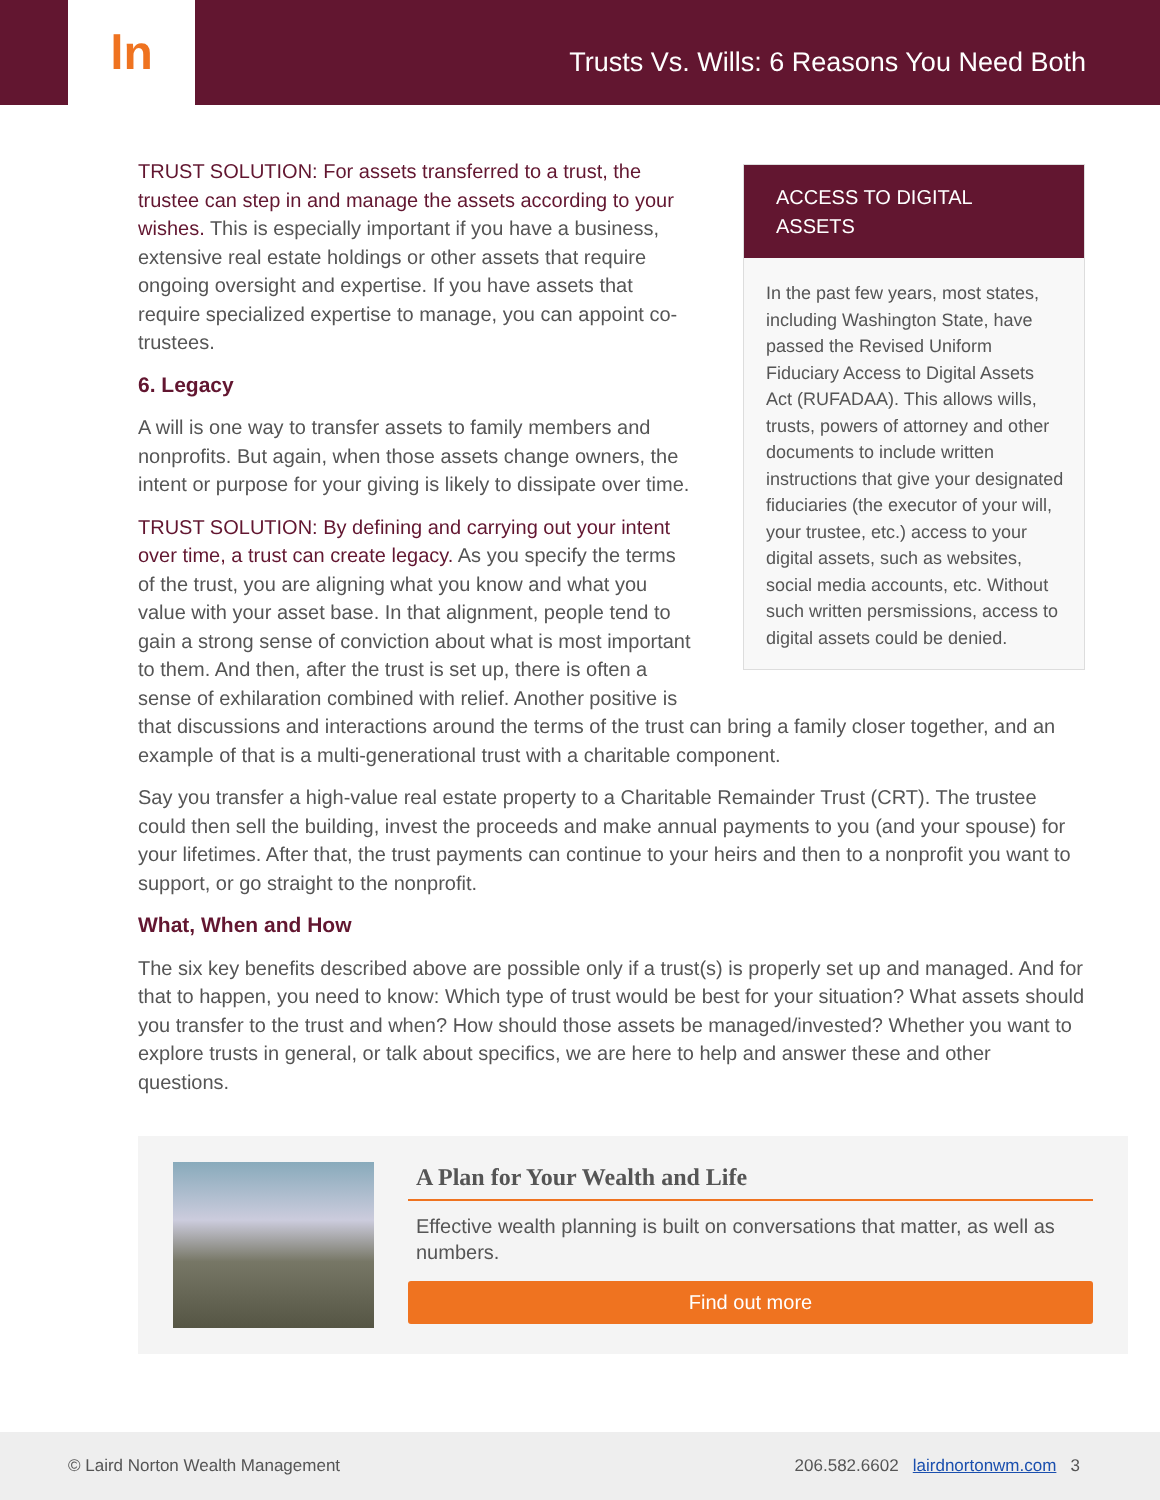ln
Trusts Vs. Wills: 6 Reasons You Need Both
ACCESS TO DIGITAL ASSETS
In the past few years, most states, including Washington State, have passed the Revised Uniform Fiduciary Access to Digital Assets Act (RUFADAA). This allows wills, trusts, powers of attorney and other documents to include written instructions that give your designated fiduciaries (the executor of your will, your trustee, etc.) access to your digital assets, such as websites, social media accounts, etc. Without such written persmissions, access to digital assets could be denied.
TRUST SOLUTION: For assets transferred to a trust, the trustee can step in and manage the assets according to your wishes. This is especially important if you have a business, extensive real estate holdings or other assets that require ongoing oversight and expertise. If you have assets that require specialized expertise to manage, you can appoint co-trustees.
6. Legacy
A will is one way to transfer assets to family members and nonprofits. But again, when those assets change owners, the intent or purpose for your giving is likely to dissipate over time.
TRUST SOLUTION: By defining and carrying out your intent over time, a trust can create legacy. As you specify the terms of the trust, you are aligning what you know and what you value with your asset base. In that alignment, people tend to gain a strong sense of conviction about what is most important to them. And then, after the trust is set up, there is often a sense of exhilaration combined with relief. Another positive is that discussions and interactions around the terms of the trust can bring a family closer together, and an example of that is a multi-generational trust with a charitable component.
Say you transfer a high-value real estate property to a Charitable Remainder Trust (CRT). The trustee could then sell the building, invest the proceeds and make annual payments to you (and your spouse) for your lifetimes. After that, the trust payments can continue to your heirs and then to a nonprofit you want to support, or go straight to the nonprofit.
What, When and How
The six key benefits described above are possible only if a trust(s) is properly set up and managed. And for that to happen, you need to know: Which type of trust would be best for your situation? What assets should you transfer to the trust and when? How should those assets be managed/invested? Whether you want to explore trusts in general, or talk about specifics, we are here to help and answer these and other questions.
A Plan for Your Wealth and Life
Effective wealth planning is built on conversations that matter, as well as numbers.
Find out more
© Laird Norton Wealth Management 206.582.6602 lairdnortonwm.com 3